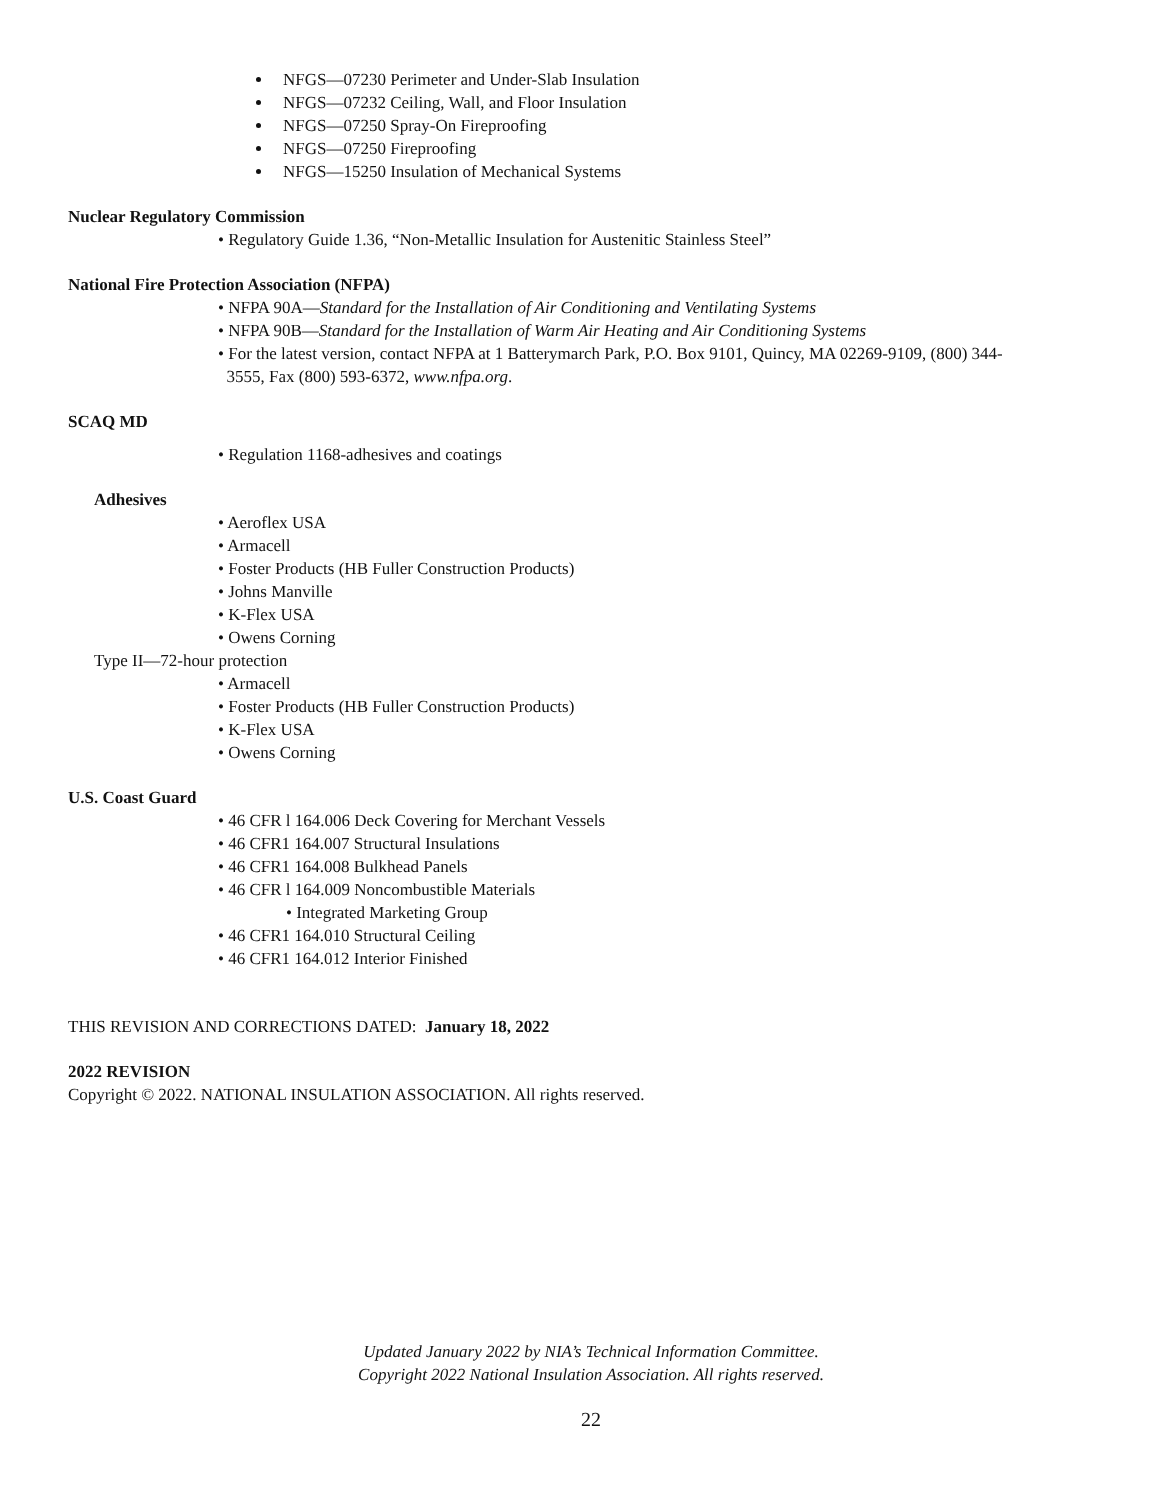NFGS—07230 Perimeter and Under-Slab Insulation
NFGS—07232 Ceiling, Wall, and Floor Insulation
NFGS—07250 Spray-On Fireproofing
NFGS—07250 Fireproofing
NFGS—15250 Insulation of Mechanical Systems
Nuclear Regulatory Commission
• Regulatory Guide 1.36, “Non-Metallic Insulation for Austenitic Stainless Steel”
National Fire Protection Association (NFPA)
• NFPA 90A—Standard for the Installation of Air Conditioning and Ventilating Systems
• NFPA 90B—Standard for the Installation of Warm Air Heating and Air Conditioning Systems
• For the latest version, contact NFPA at 1 Batterymarch Park, P.O. Box 9101, Quincy, MA 02269-9109, (800) 344-
3555, Fax (800) 593-6372, www.nfpa.org.
SCAQ MD
• Regulation 1168-adhesives and coatings
Adhesives
• Aeroflex USA
• Armacell
• Foster Products (HB Fuller Construction Products)
• Johns Manville
• K-Flex USA
• Owens Corning
Type II—72-hour protection
• Armacell
• Foster Products (HB Fuller Construction Products)
• K-Flex USA
• Owens Corning
U.S. Coast Guard
• 46 CFR l 164.006 Deck Covering for Merchant Vessels
• 46 CFR1 164.007 Structural Insulations
• 46 CFR1 164.008 Bulkhead Panels
• 46 CFR l 164.009 Noncombustible Materials
• Integrated Marketing Group
• 46 CFR1 164.010 Structural Ceiling
• 46 CFR1 164.012 Interior Finished
THIS REVISION AND CORRECTIONS DATED: January 18, 2022
2022 REVISION
Copyright © 2022. NATIONAL INSULATION ASSOCIATION. All rights reserved.
Updated January 2022 by NIA’s Technical Information Committee.
Copyright 2022 National Insulation Association. All rights reserved.
22